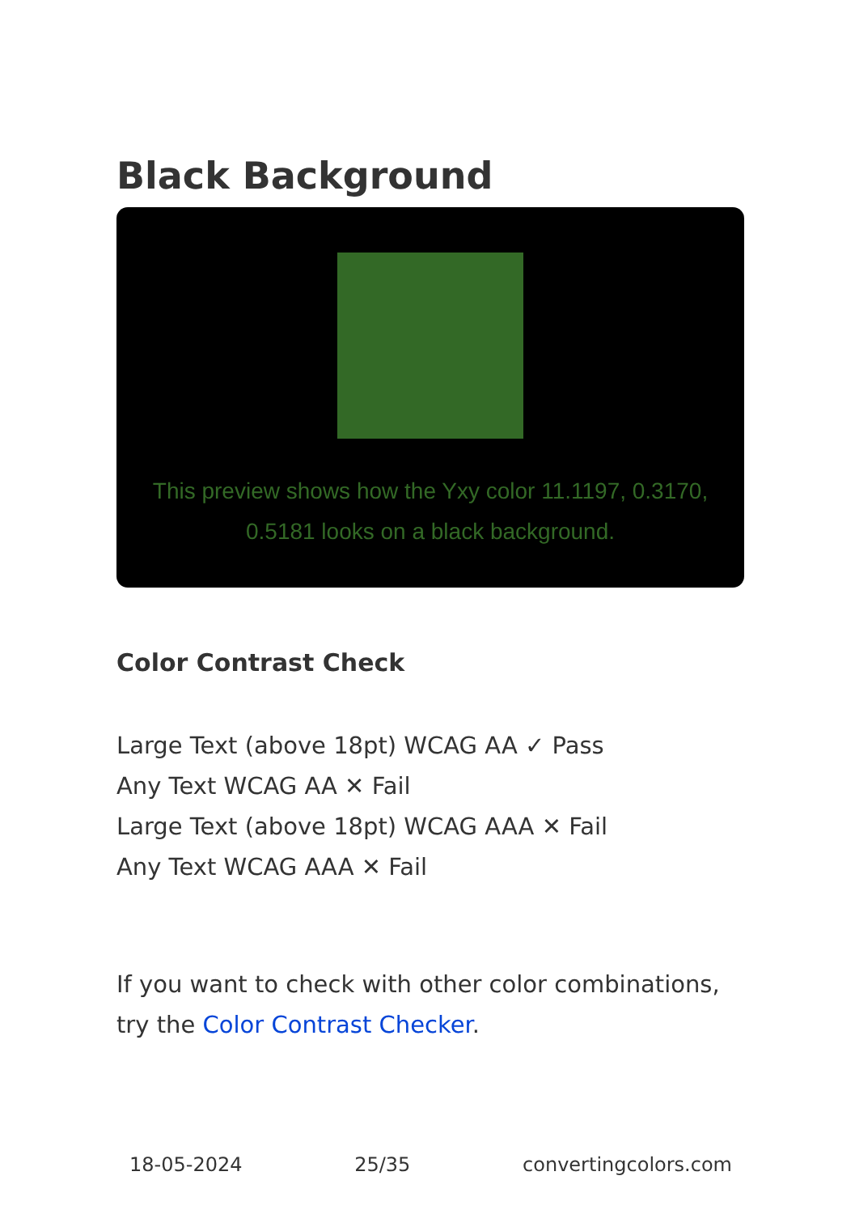Black Background
This preview shows how the Yxy color 11.1197, 0.3170, 0.5181 looks on a black background.
Color Contrast Check
Large Text (above 18pt) WCAG AA ✓ Pass
Any Text WCAG AA ✕ Fail
Large Text (above 18pt) WCAG AAA ✕ Fail
Any Text WCAG AAA ✕ Fail
If you want to check with other color combinations, try the Color Contrast Checker.
18-05-2024 25/35 convertingcolors.com